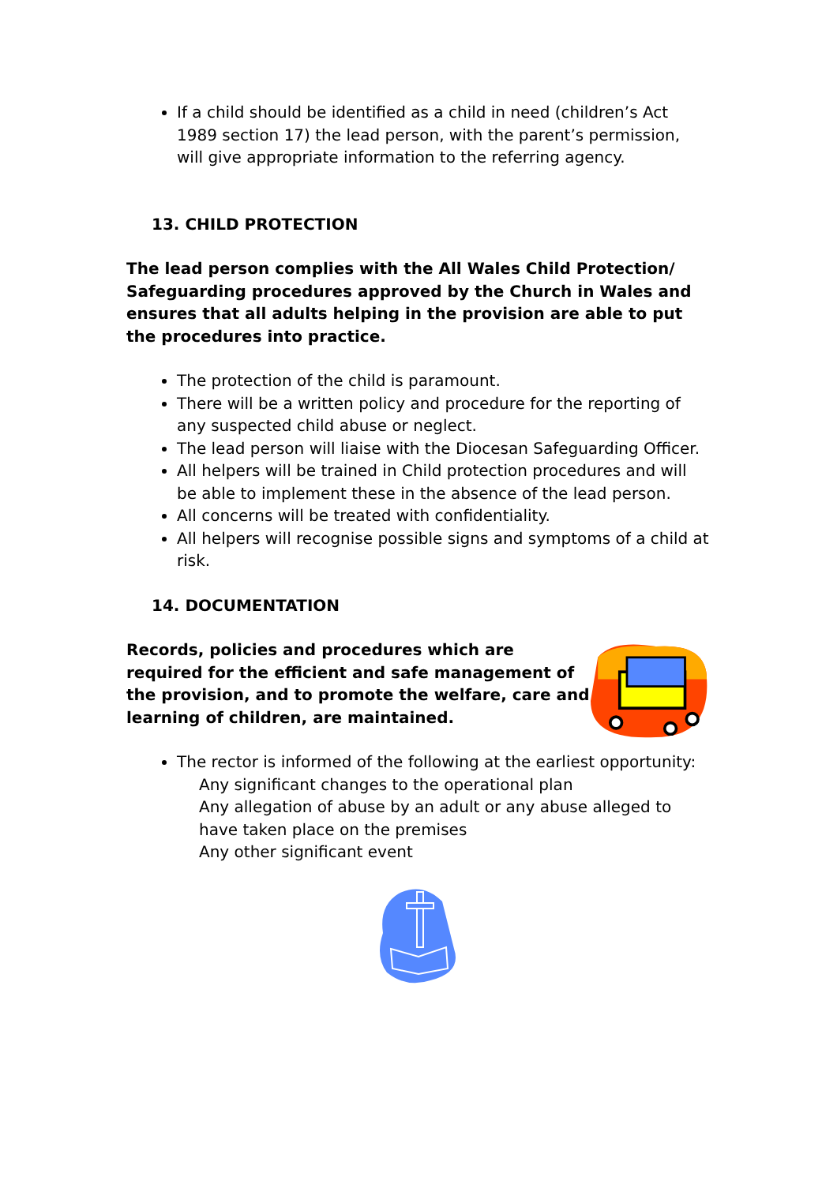If a child should be identified as a child in need (children’s Act 1989 section 17) the lead person, with the parent’s permission, will give appropriate information to the referring agency.
13. CHILD PROTECTION
The lead person complies with the All Wales Child Protection/ Safeguarding procedures approved by the Church in Wales and ensures that all adults helping in the provision are able to put the procedures into practice.
The protection of the child is paramount.
There will be a written policy and procedure for the reporting of any suspected child abuse or neglect.
The lead person will liaise with the Diocesan Safeguarding Officer.
All helpers will be trained in Child protection procedures and will be able to implement these in the absence of the lead person.
All concerns will be treated with confidentiality.
All helpers will recognise possible signs and symptoms of a child at risk.
14. DOCUMENTATION
Records, policies and procedures which are required for the efficient and safe management of the provision, and to promote the welfare, care and learning of children, are maintained.
The rector is informed of the following at the earliest opportunity:
Any significant changes to the operational plan
Any allegation of abuse by an adult or any abuse alleged to have taken place on the premises
Any other significant event